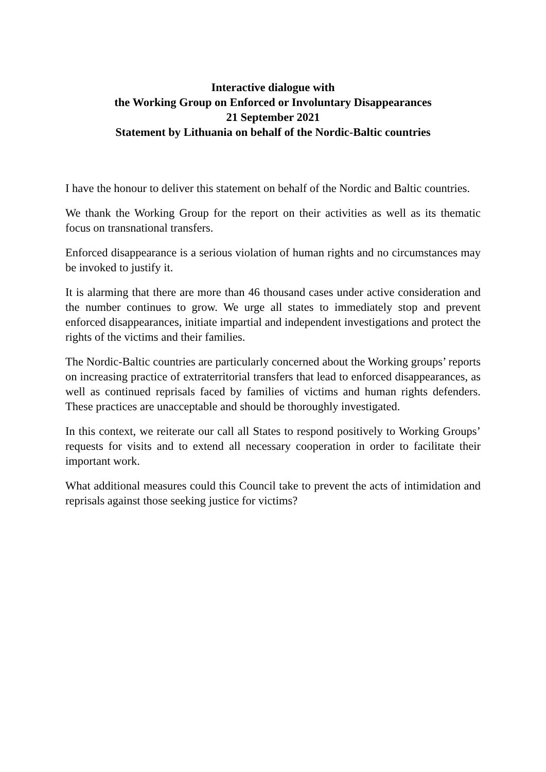Interactive dialogue with
the Working Group on Enforced or Involuntary Disappearances
21 September 2021
Statement by Lithuania on behalf of the Nordic-Baltic countries
I have the honour to deliver this statement on behalf of the Nordic and Baltic countries.
We thank the Working Group for the report on their activities as well as its thematic focus on transnational transfers.
Enforced disappearance is a serious violation of human rights and no circumstances may be invoked to justify it.
It is alarming that there are more than 46 thousand cases under active consideration and the number continues to grow. We urge all states to immediately stop and prevent enforced disappearances, initiate impartial and independent investigations and protect the rights of the victims and their families.
The Nordic-Baltic countries are particularly concerned about the Working groups’ reports on increasing practice of extraterritorial transfers that lead to enforced disappearances, as well as continued reprisals faced by families of victims and human rights defenders. These practices are unacceptable and should be thoroughly investigated.
In this context, we reiterate our call all States to respond positively to Working Groups’ requests for visits and to extend all necessary cooperation in order to facilitate their important work.
What additional measures could this Council take to prevent the acts of intimidation and reprisals against those seeking justice for victims?